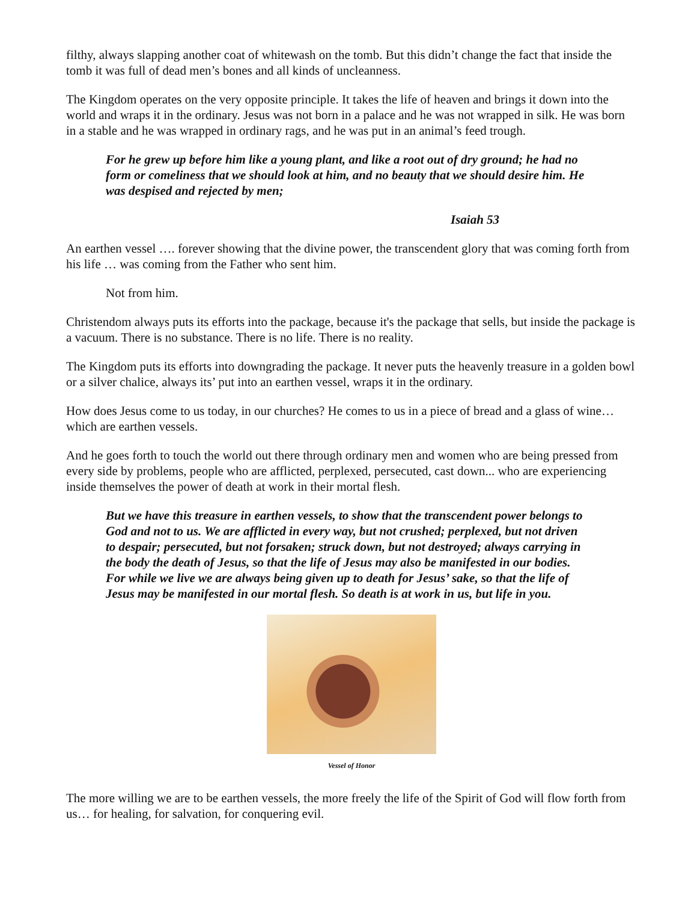filthy, always slapping another coat of whitewash on the tomb. But this didn’t change the fact that inside the tomb it was full of dead men’s bones and all kinds of uncleanness.
The Kingdom operates on the very opposite principle. It takes the life of heaven and brings it down into the world and wraps it in the ordinary. Jesus was not born in a palace and he was not wrapped in silk. He was born in a stable and he was wrapped in ordinary rags, and he was put in an animal’s feed trough.
For he grew up before him like a young plant, and like a root out of dry ground; he had no form or comeliness that we should look at him, and no beauty that we should desire him. He was despised and rejected by men;
Isaiah 53
An earthen vessel …. forever showing that the divine power, the transcendent glory that was coming forth from his life … was coming from the Father who sent him.
Not from him.
Christendom always puts its efforts into the package, because it's the package that sells, but inside the package is a vacuum. There is no substance. There is no life. There is no reality.
The Kingdom puts its efforts into downgrading the package. It never puts the heavenly treasure in a golden bowl or a silver chalice, always its’ put into an earthen vessel, wraps it in the ordinary.
How does Jesus come to us today, in our churches? He comes to us in a piece of bread and a glass of wine… which are earthen vessels.
And he goes forth to touch the world out there through ordinary men and women who are being pressed from every side by problems, people who are afflicted, perplexed, persecuted, cast down... who are experiencing inside themselves the power of death at work in their mortal flesh.
But we have this treasure in earthen vessels, to show that the transcendent power belongs to God and not to us. We are afflicted in every way, but not crushed; perplexed, but not driven to despair; persecuted, but not forsaken; struck down, but not destroyed; always carrying in the body the death of Jesus, so that the life of Jesus may also be manifested in our bodies. For while we live we are always being given up to death for Jesus’ sake, so that the life of Jesus may be manifested in our mortal flesh. So death is at work in us, but life in you.
Vessel of Honor
The more willing we are to be earthen vessels, the more freely the life of the Spirit of God will flow forth from us… for healing, for salvation, for conquering evil.